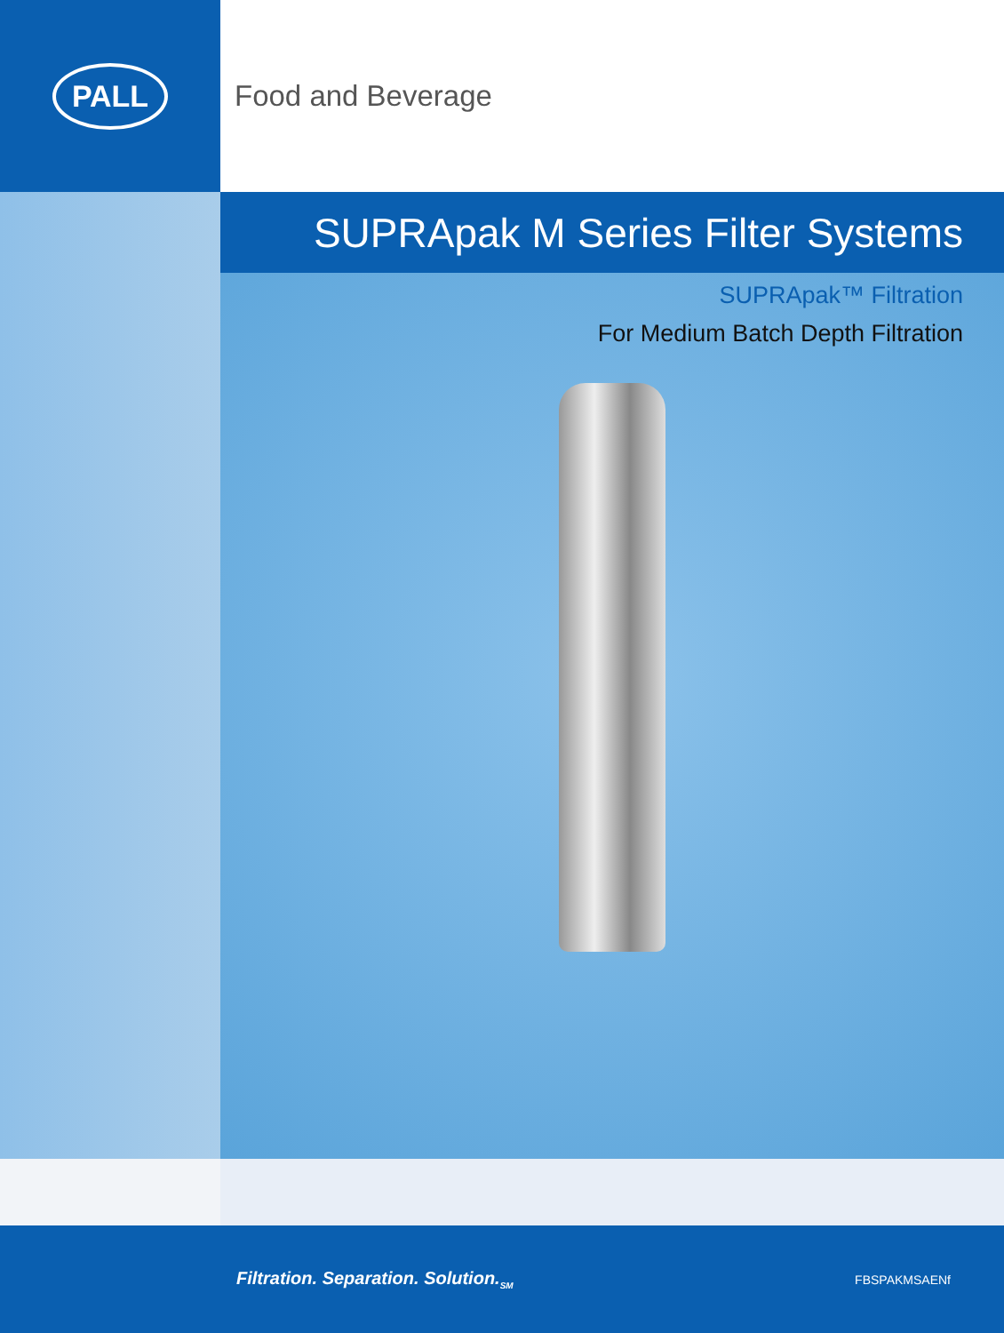PALL
Food and Beverage
SUPRApak M Series Filter Systems
SUPRApak™ Filtration
For Medium Batch Depth Filtration
Filtration. Separation. Solution.<sub>SM</sub> FBSPAKMSAENf